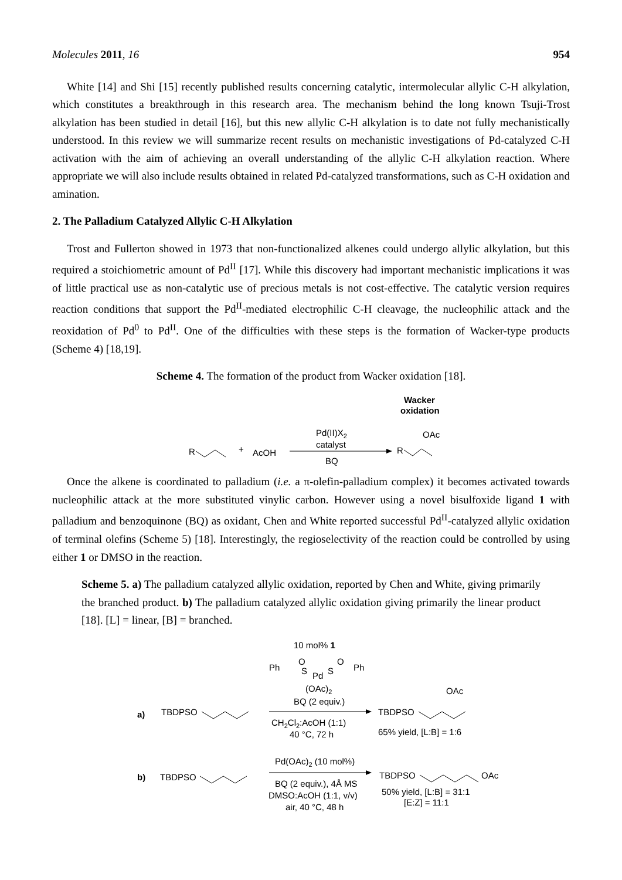Molecules 2011, 16 954
White [14] and Shi [15] recently published results concerning catalytic, intermolecular allylic C-H alkylation, which constitutes a breakthrough in this research area. The mechanism behind the long known Tsuji-Trost alkylation has been studied in detail [16], but this new allylic C-H alkylation is to date not fully mechanistically understood. In this review we will summarize recent results on mechanistic investigations of Pd-catalyzed C-H activation with the aim of achieving an overall understanding of the allylic C-H alkylation reaction. Where appropriate we will also include results obtained in related Pd-catalyzed transformations, such as C-H oxidation and amination.
2. The Palladium Catalyzed Allylic C-H Alkylation
Trost and Fullerton showed in 1973 that non-functionalized alkenes could undergo allylic alkylation, but this required a stoichiometric amount of Pd<sup>II</sup> [17]. While this discovery had important mechanistic implications it was of little practical use as non-catalytic use of precious metals is not cost-effective. The catalytic version requires reaction conditions that support the Pd<sup>II</sup>-mediated electrophilic C-H cleavage, the nucleophilic attack and the reoxidation of Pd<sup>0</sup> to Pd<sup>II</sup>. One of the difficulties with these steps is the formation of Wacker-type products (Scheme 4) [18,19].
Scheme 4. The formation of the product from Wacker oxidation [18].
Wacker
oxidation
R
+
AcOH
Pd(II)X2
catalyst
BQ
OAc
R
Once the alkene is coordinated to palladium (i.e. a π-olefin-palladium complex) it becomes activated towards nucleophilic attack at the more substituted vinylic carbon. However using a novel bisulfoxide ligand 1 with palladium and benzoquinone (BQ) as oxidant, Chen and White reported successful Pd<sup>II</sup>-catalyzed allylic oxidation of terminal olefins (Scheme 5) [18]. Interestingly, the regioselectivity of the reaction could be controlled by using either 1 or DMSO in the reaction.
Scheme 5. a) The palladium catalyzed allylic oxidation, reported by Chen and White, giving primarily the branched product. b) The palladium catalyzed allylic oxidation giving primarily the linear product [18]. [L] = linear, [B] = branched.
10 mol% 1
Ph
O
S
Pd
S
O
Ph
(OAc)2
BQ (2 equiv.)
a)
TBDPSO
CH2Cl2:AcOH (1:1)
40 °C, 72 h
OAc
TBDPSO
65% yield, [L:B] = 1:6
Pd(OAc)2 (10 mol%)
b)
TBDPSO
BQ (2 equiv.), 4Å MS
DMSO:AcOH (1:1, v/v)
air, 40 °C, 48 h
TBDPSO
OAc
50% yield, [L:B] = 31:1
[E:Z] = 11:1